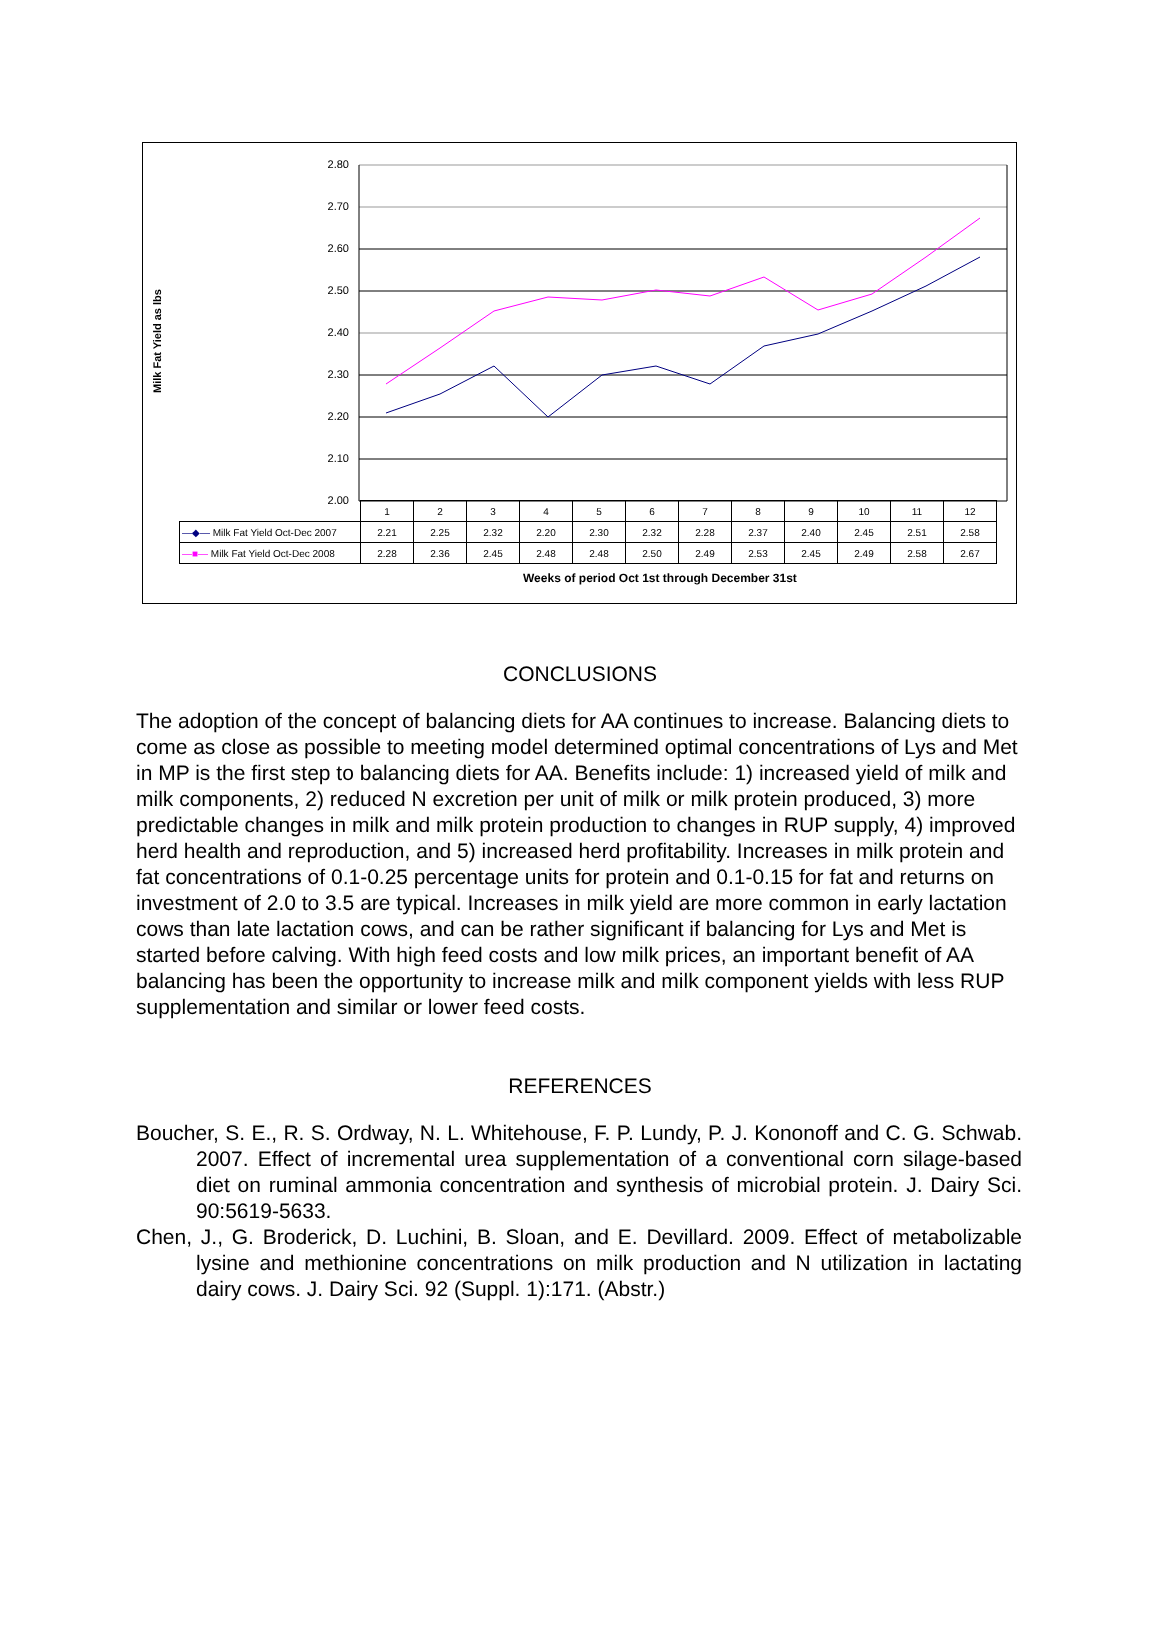Milk Fat Yield as lbs
2.80
2.70
2.60
2.50
2.40
2.30
2.20
2.10
2.00
| | 1 | 2 | 3 | 4 | 5 | 6 | 7 | 8 | 9 | 10 | 11 | 12 |
| —◆— Milk Fat Yield Oct-Dec 2007 | 2.21 | 2.25 | 2.32 | 2.20 | 2.30 | 2.32 | 2.28 | 2.37 | 2.40 | 2.45 | 2.51 | 2.58 |
| —■— Milk Fat Yield Oct-Dec 2008 | 2.28 | 2.36 | 2.45 | 2.48 | 2.48 | 2.50 | 2.49 | 2.53 | 2.45 | 2.49 | 2.58 | 2.67 |
Weeks of period Oct 1st through December 31st
CONCLUSIONS
The adoption of the concept of balancing diets for AA continues to increase. Balancing diets to come as close as possible to meeting model determined optimal concentrations of Lys and Met in MP is the first step to balancing diets for AA. Benefits include: 1) increased yield of milk and milk components, 2) reduced N excretion per unit of milk or milk protein produced, 3) more predictable changes in milk and milk protein production to changes in RUP supply, 4) improved herd health and reproduction, and 5) increased herd profitability. Increases in milk protein and fat concentrations of 0.1-0.25 percentage units for protein and 0.1-0.15 for fat and returns on investment of 2.0 to 3.5 are typical. Increases in milk yield are more common in early lactation cows than late lactation cows, and can be rather significant if balancing for Lys and Met is started before calving. With high feed costs and low milk prices, an important benefit of AA balancing has been the opportunity to increase milk and milk component yields with less RUP supplementation and similar or lower feed costs.
REFERENCES
Boucher, S. E., R. S. Ordway, N. L. Whitehouse, F. P. Lundy, P. J. Kononoff and C. G. Schwab. 2007. Effect of incremental urea supplementation of a conventional corn silage-based diet on ruminal ammonia concentration and synthesis of microbial protein. J. Dairy Sci. 90:5619-5633.
Chen, J., G. Broderick, D. Luchini, B. Sloan, and E. Devillard. 2009. Effect of metabolizable lysine and methionine concentrations on milk production and N utilization in lactating dairy cows. J. Dairy Sci. 92 (Suppl. 1):171. (Abstr.)